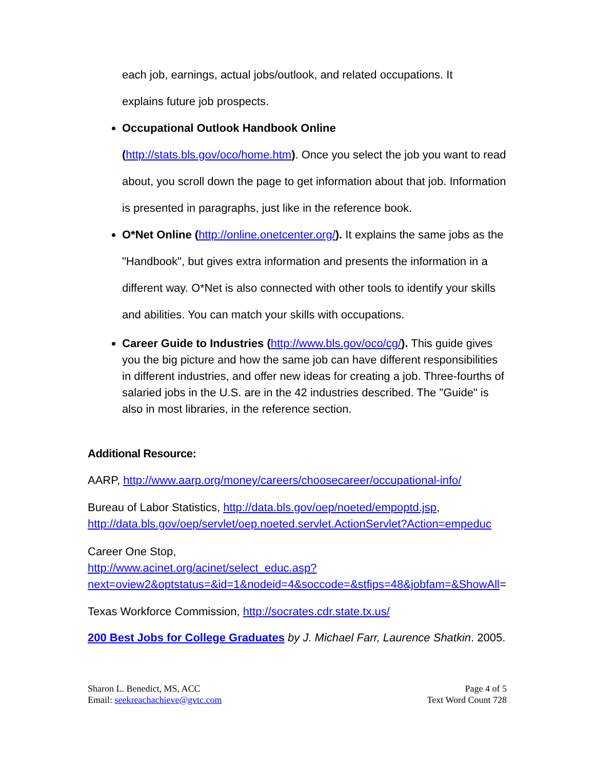each job, earnings, actual jobs/outlook, and related occupations. It
explains future job prospects.
Occupational Outlook Handbook Online
(http://stats.bls.gov/oco/home.htm). Once you select the job you want to read about, you scroll down the page to get information about that job. Information is presented in paragraphs, just like in the reference book.
O*Net Online (http://online.onetcenter.org/). It explains the same jobs as the "Handbook", but gives extra information and presents the information in a different way. O*Net is also connected with other tools to identify your skills and abilities. You can match your skills with occupations.
Career Guide to Industries (http://www.bls.gov/oco/cg/). This guide gives you the big picture and how the same job can have different responsibilities in different industries, and offer new ideas for creating a job. Three-fourths of salaried jobs in the U.S. are in the 42 industries described. The "Guide" is also in most libraries, in the reference section.
Additional Resource:
AARP, http://www.aarp.org/money/careers/choosecareer/occupational-info/
Bureau of Labor Statistics, http://data.bls.gov/oep/noeted/empoptd.jsp, http://data.bls.gov/oep/servlet/oep.noeted.servlet.ActionServlet?Action=empeduc
Career One Stop,
http://www.acinet.org/acinet/select_educ.asp?next=oview2&optstatus=&id=1&nodeid=4&soccode=&stfips=48&jobfam=&ShowAll=
Texas Workforce Commission, http://socrates.cdr.state.tx.us/
200 Best Jobs for College Graduates by J. Michael Farr, Laurence Shatkin. 2005.
Sharon L. Benedict, MS, ACC
Email: seekreachachieve@gvtc.com
Page 4 of 5
Text Word Count 728